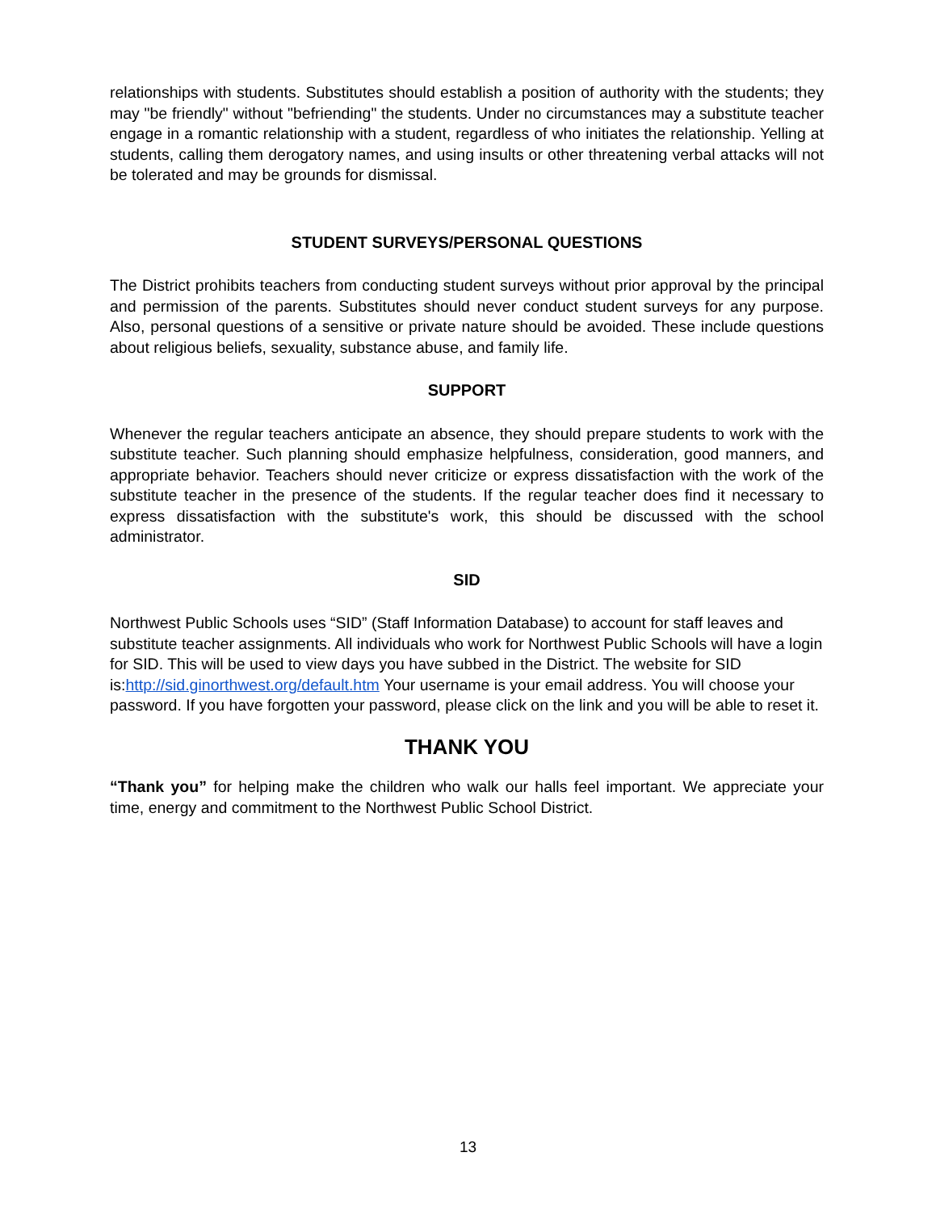relationships with students. Substitutes should establish a position of authority with the students; they may "be friendly" without "befriending" the students. Under no circumstances may a substitute teacher engage in a romantic relationship with a student, regardless of who initiates the relationship. Yelling at students, calling them derogatory names, and using insults or other threatening verbal attacks will not be tolerated and may be grounds for dismissal.
STUDENT SURVEYS/PERSONAL QUESTIONS
The District prohibits teachers from conducting student surveys without prior approval by the principal and permission of the parents. Substitutes should never conduct student surveys for any purpose. Also, personal questions of a sensitive or private nature should be avoided. These include questions about religious beliefs, sexuality, substance abuse, and family life.
SUPPORT
Whenever the regular teachers anticipate an absence, they should prepare students to work with the substitute teacher. Such planning should emphasize helpfulness, consideration, good manners, and appropriate behavior. Teachers should never criticize or express dissatisfaction with the work of the substitute teacher in the presence of the students. If the regular teacher does find it necessary to express dissatisfaction with the substitute's work, this should be discussed with the school administrator.
SID
Northwest Public Schools uses “SID” (Staff Information Database) to account for staff leaves and substitute teacher assignments. All individuals who work for Northwest Public Schools will have a login for SID. This will be used to view days you have subbed in the District. The website for SID is:http://sid.ginorthwest.org/default.htm Your username is your email address. You will choose your password. If you have forgotten your password, please click on the link and you will be able to reset it.
THANK YOU
“Thank you” for helping make the children who walk our halls feel important. We appreciate your time, energy and commitment to the Northwest Public School District.
13